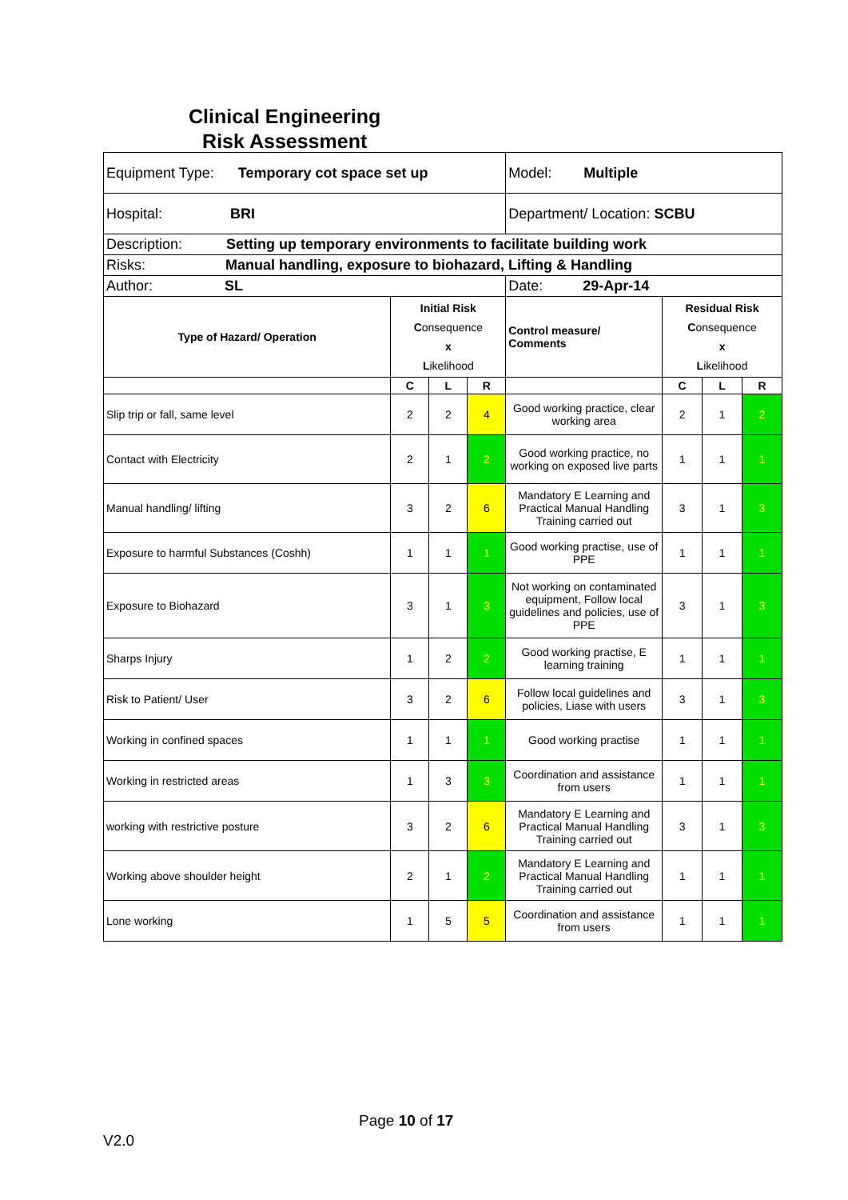Clinical Engineering
Risk Assessment
| Equipment Type: Temporary cot space set up | | | | Model: Multiple | | | |
| Hospital: BRI | | | | Department/ Location: SCBU | | | |
| Description: Setting up temporary environments to facilitate building work | | | | | | | |
| Risks: Manual handling, exposure to biohazard, Lifting & Handling | | | | | | | |
| Author: SL | | | | Date: 29-Apr-14 | | | |
| Type of Hazard/ Operation | Initial Risk C onsequence x L ikelihood | | | Control measure/ Comments | Residual Risk C onsequence x L ikelihood | | |
| | C | L | R | | C | L | R |
| Slip trip or fall, same level | 2 | 2 | 4 | Good working practice, clear working area | 2 | 1 | 2 |
| Contact with Electricity | 2 | 1 | 2 | Good working practice, no working on exposed live parts | 1 | 1 | 1 |
| Manual handling/ lifting | 3 | 2 | 6 | Mandatory E Learning and Practical Manual Handling Training carried out | 3 | 1 | 3 |
| Exposure to harmful Substances (Coshh) | 1 | 1 | 1 | Good working practise, use of PPE | 1 | 1 | 1 |
| Exposure to Biohazard | 3 | 1 | 3 | Not working on contaminated equipment, Follow local guidelines and policies, use of PPE | 3 | 1 | 3 |
| Sharps Injury | 1 | 2 | 2 | Good working practise, E learning training | 1 | 1 | 1 |
| Risk to Patient/ User | 3 | 2 | 6 | Follow local guidelines and policies, Liase with users | 3 | 1 | 3 |
| Working in confined spaces | 1 | 1 | 1 | Good working practise | 1 | 1 | 1 |
| Working in restricted areas | 1 | 3 | 3 | Coordination and assistance from users | 1 | 1 | 1 |
| working with restrictive posture | 3 | 2 | 6 | Mandatory E Learning and Practical Manual Handling Training carried out | 3 | 1 | 3 |
| Working above shoulder height | 2 | 1 | 2 | Mandatory E Learning and Practical Manual Handling Training carried out | 1 | 1 | 1 |
| Lone working | 1 | 5 | 5 | Coordination and assistance from users | 1 | 1 | 1 |
Page 10 of 17
V2.0